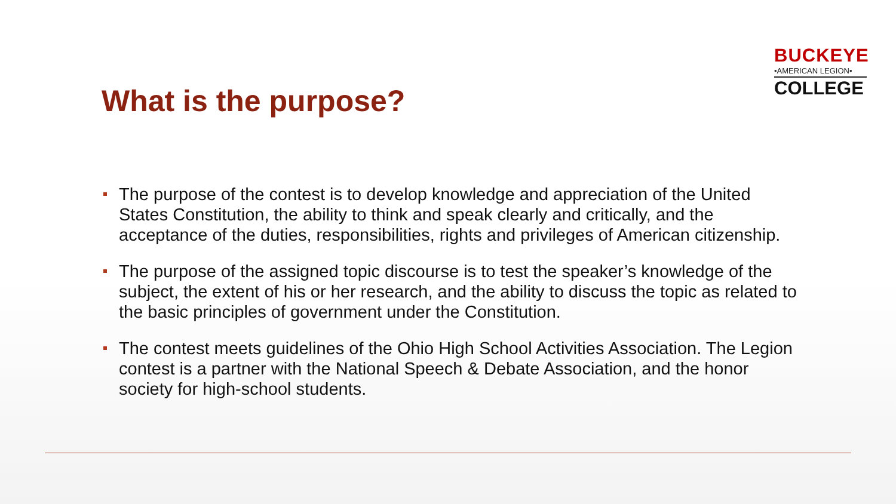BUCKEYE
•AMERICAN LEGION•
COLLEGE
What is the purpose?
The purpose of the contest is to develop knowledge and appreciation of the United States Constitution, the ability to think and speak clearly and critically, and the acceptance of the duties, responsibilities, rights and privileges of American citizenship.
The purpose of the assigned topic discourse is to test the speaker’s knowledge of the subject, the extent of his or her research, and the ability to discuss the topic as related to the basic principles of government under the Constitution.
The contest meets guidelines of the Ohio High School Activities Association. The Legion contest is a partner with the National Speech & Debate Association, and the honor society for high-school students.